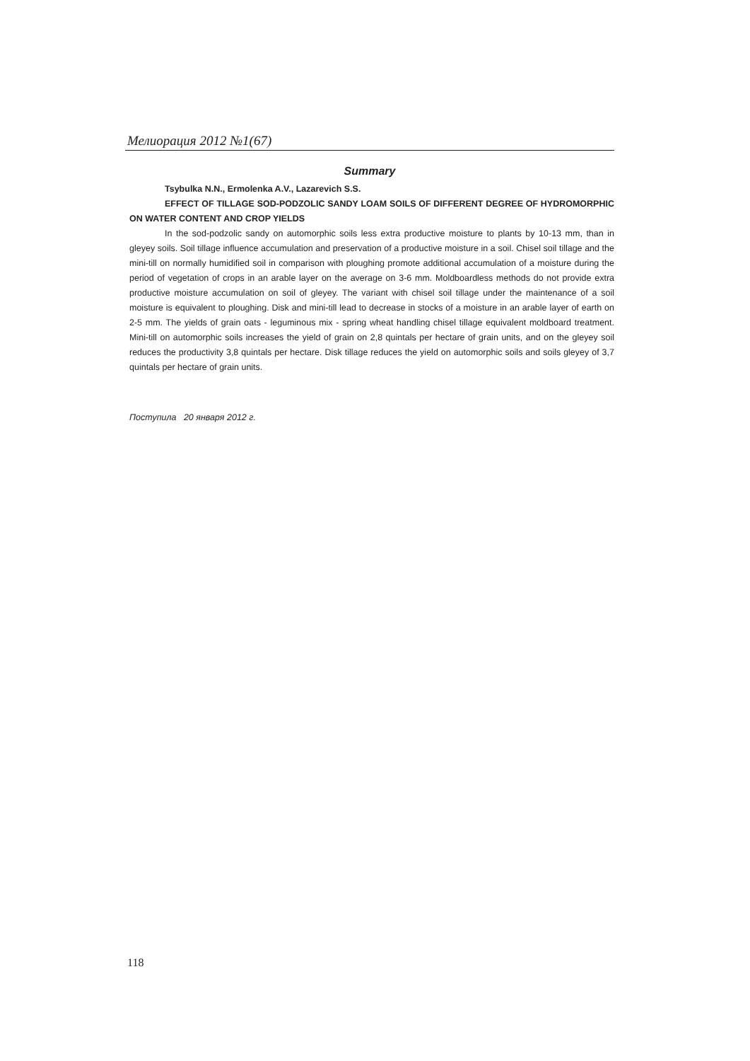Мелиорация 2012 №1(67)
Summary
Tsybulka N.N., Ermolenka A.V., Lazarevich S.S.
EFFECT OF TILLAGE SOD-PODZOLIC SANDY LOAM SOILS OF DIFFERENT DEGREE OF HYDROMORPHIC ON WATER CONTENT AND CROP YIELDS
In the sod-podzolic sandy on automorphic soils less extra productive moisture to plants by 10-13 mm, than in gleyey soils. Soil tillage influence accumulation and preservation of a productive moisture in a soil. Chisel soil tillage and the mini-till on normally humidified soil in comparison with ploughing promote additional accumulation of a moisture during the period of vegetation of crops in an arable layer on the average on 3-6 mm. Moldboardless methods do not provide extra productive moisture accumulation on soil of gleyey. The variant with chisel soil tillage under the maintenance of a soil moisture is equivalent to ploughing. Disk and mini-till lead to decrease in stocks of a moisture in an arable layer of earth on 2-5 mm. The yields of grain oats - leguminous mix - spring wheat handling chisel tillage equivalent moldboard treatment. Mini-till on automorphic soils increases the yield of grain on 2,8 quintals per hectare of grain units, and on the gleyey soil reduces the productivity 3,8 quintals per hectare. Disk tillage reduces the yield on automorphic soils and soils gleyey of 3,7 quintals per hectare of grain units.
Поступила 20 января 2012 г.
118